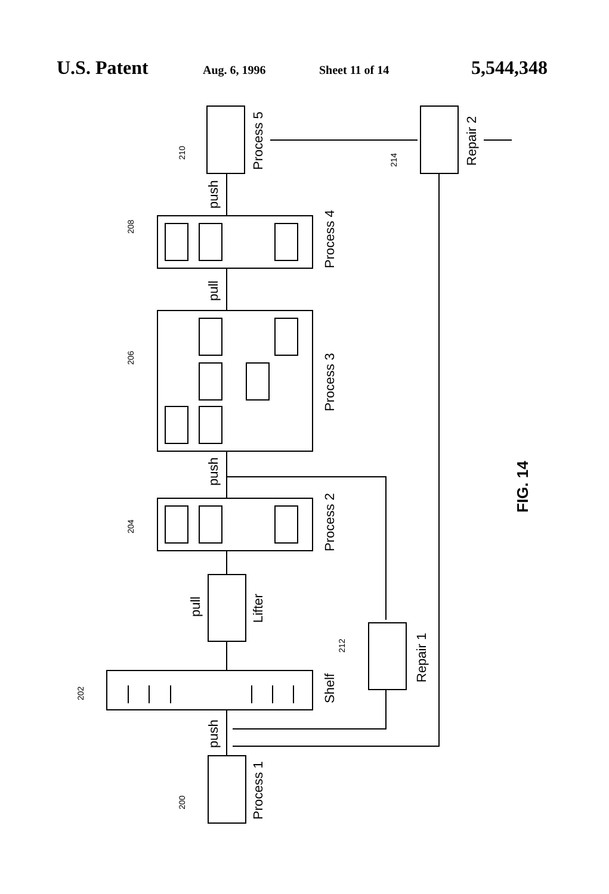U.S. Patent Aug. 6, 1996 Sheet 11 of 14 5,544,348
Process 5
Repair 2
push
Process 4
pull
Process 3
push
Process 2
pull
Lifter
Repair 1
Shelf
push
Process 1
FIG. 14
210
214
208
206
204
212
202
200